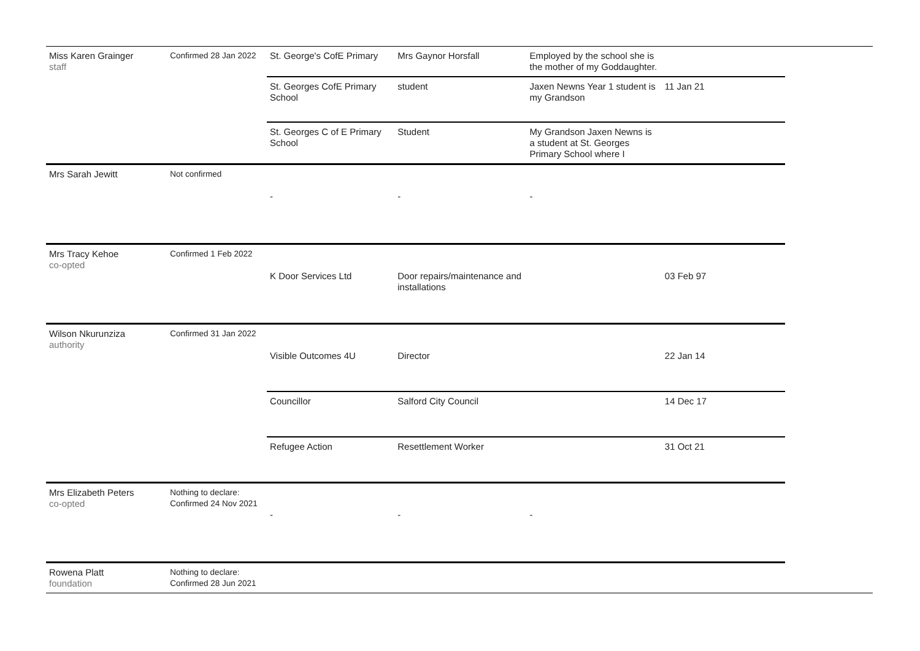| Miss Karen Grainger staff | Confirmed 28 Jan 2022 | St. George's CofE Primary | Mrs Gaynor Horsfall | Employed by the school she is the mother of my Goddaughter. | |
| | | St. Georges CofE Primary School | student | Jaxen Newns Year 1 student is my Grandson | 11 Jan 21 |
| | | St. Georges C of E Primary School | Student | My Grandson Jaxen Newns is a student at St. Georges Primary School where I | |
| Mrs Sarah Jewitt | Not confirmed | - | - | - | |
| Mrs Tracy Kehoe co-opted | Confirmed 1 Feb 2022 | K Door Services Ltd | Door repairs/maintenance and installations | | 03 Feb 97 |
| Wilson Nkurunziza authority | Confirmed 31 Jan 2022 | Visible Outcomes 4U | Director | | 22 Jan 14 |
| | | Councillor | Salford City Council | | 14 Dec 17 |
| | | Refugee Action | Resettlement Worker | | 31 Oct 21 |
| Mrs Elizabeth Peters co-opted | Nothing to declare: Confirmed 24 Nov 2021 | - | - | - | |
| Rowena Platt foundation | Nothing to declare: Confirmed 28 Jun 2021 | | | | |